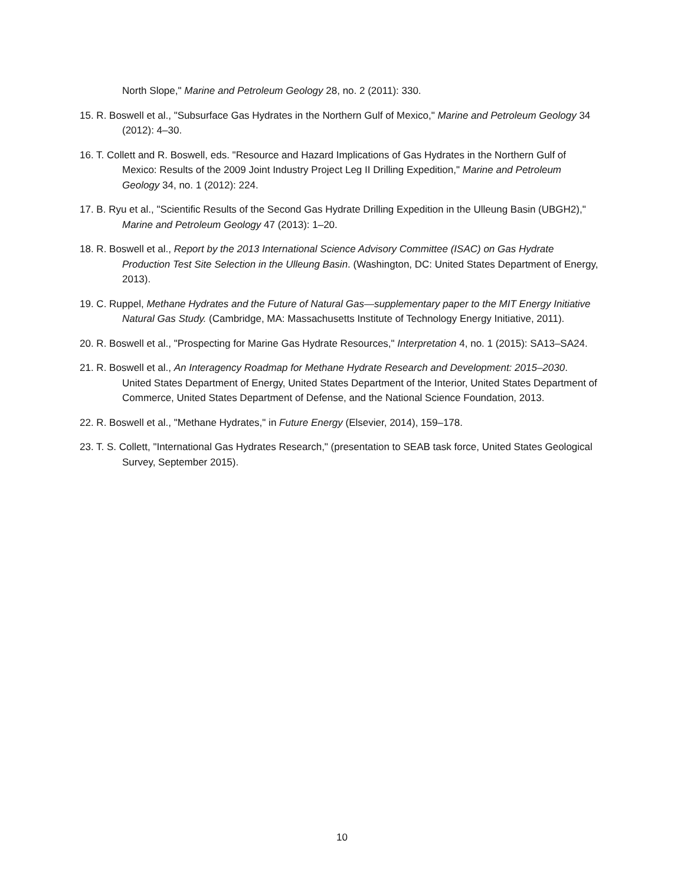North Slope," Marine and Petroleum Geology 28, no. 2 (2011): 330.
15. R. Boswell et al., "Subsurface Gas Hydrates in the Northern Gulf of Mexico," Marine and Petroleum Geology 34 (2012): 4–30.
16. T. Collett and R. Boswell, eds. "Resource and Hazard Implications of Gas Hydrates in the Northern Gulf of Mexico: Results of the 2009 Joint Industry Project Leg II Drilling Expedition," Marine and Petroleum Geology 34, no. 1 (2012): 224.
17. B. Ryu et al., "Scientific Results of the Second Gas Hydrate Drilling Expedition in the Ulleung Basin (UBGH2)," Marine and Petroleum Geology 47 (2013): 1–20.
18. R. Boswell et al., Report by the 2013 International Science Advisory Committee (ISAC) on Gas Hydrate Production Test Site Selection in the Ulleung Basin. (Washington, DC: United States Department of Energy, 2013).
19. C. Ruppel, Methane Hydrates and the Future of Natural Gas—supplementary paper to the MIT Energy Initiative Natural Gas Study. (Cambridge, MA: Massachusetts Institute of Technology Energy Initiative, 2011).
20. R. Boswell et al., "Prospecting for Marine Gas Hydrate Resources," Interpretation 4, no. 1 (2015): SA13–SA24.
21. R. Boswell et al., An Interagency Roadmap for Methane Hydrate Research and Development: 2015–2030. United States Department of Energy, United States Department of the Interior, United States Department of Commerce, United States Department of Defense, and the National Science Foundation, 2013.
22. R. Boswell et al., "Methane Hydrates," in Future Energy (Elsevier, 2014), 159–178.
23. T. S. Collett, "International Gas Hydrates Research," (presentation to SEAB task force, United States Geological Survey, September 2015).
10